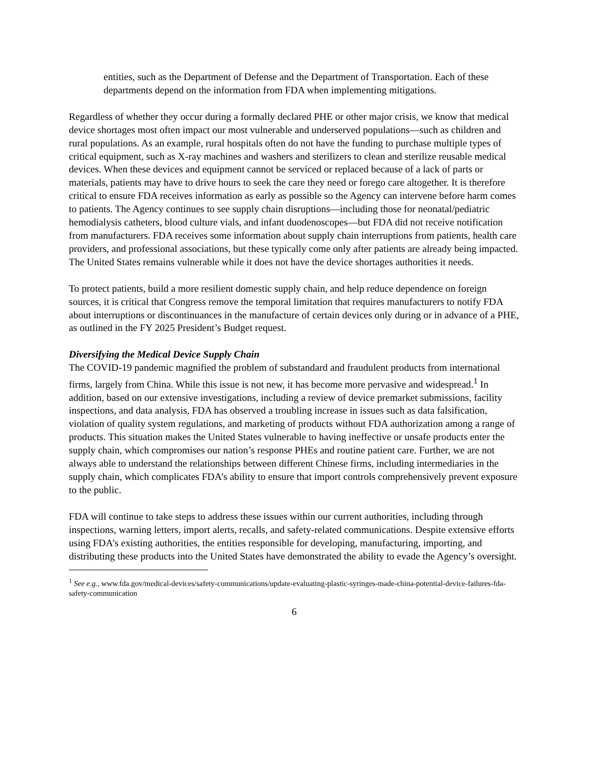entities, such as the Department of Defense and the Department of Transportation. Each of these departments depend on the information from FDA when implementing mitigations.
Regardless of whether they occur during a formally declared PHE or other major crisis, we know that medical device shortages most often impact our most vulnerable and underserved populations—such as children and rural populations. As an example, rural hospitals often do not have the funding to purchase multiple types of critical equipment, such as X-ray machines and washers and sterilizers to clean and sterilize reusable medical devices. When these devices and equipment cannot be serviced or replaced because of a lack of parts or materials, patients may have to drive hours to seek the care they need or forego care altogether. It is therefore critical to ensure FDA receives information as early as possible so the Agency can intervene before harm comes to patients. The Agency continues to see supply chain disruptions—including those for neonatal/pediatric hemodialysis catheters, blood culture vials, and infant duodenoscopes—but FDA did not receive notification from manufacturers. FDA receives some information about supply chain interruptions from patients, health care providers, and professional associations, but these typically come only after patients are already being impacted. The United States remains vulnerable while it does not have the device shortages authorities it needs.
To protect patients, build a more resilient domestic supply chain, and help reduce dependence on foreign sources, it is critical that Congress remove the temporal limitation that requires manufacturers to notify FDA about interruptions or discontinuances in the manufacture of certain devices only during or in advance of a PHE, as outlined in the FY 2025 President’s Budget request.
Diversifying the Medical Device Supply Chain
The COVID-19 pandemic magnified the problem of substandard and fraudulent products from international firms, largely from China. While this issue is not new, it has become more pervasive and widespread.<sup>1</sup> In addition, based on our extensive investigations, including a review of device premarket submissions, facility inspections, and data analysis, FDA has observed a troubling increase in issues such as data falsification, violation of quality system regulations, and marketing of products without FDA authorization among a range of products. This situation makes the United States vulnerable to having ineffective or unsafe products enter the supply chain, which compromises our nation’s response PHEs and routine patient care. Further, we are not always able to understand the relationships between different Chinese firms, including intermediaries in the supply chain, which complicates FDA’s ability to ensure that import controls comprehensively prevent exposure to the public.
FDA will continue to take steps to address these issues within our current authorities, including through inspections, warning letters, import alerts, recalls, and safety-related communications. Despite extensive efforts using FDA’s existing authorities, the entities responsible for developing, manufacturing, importing, and distributing these products into the United States have demonstrated the ability to evade the Agency’s oversight.
<sup>1</sup> See e.g., www.fda.gov/medical-devices/safety-communications/update-evaluating-plastic-syringes-made-china-potential-device-failures-fda-safety-communication
6